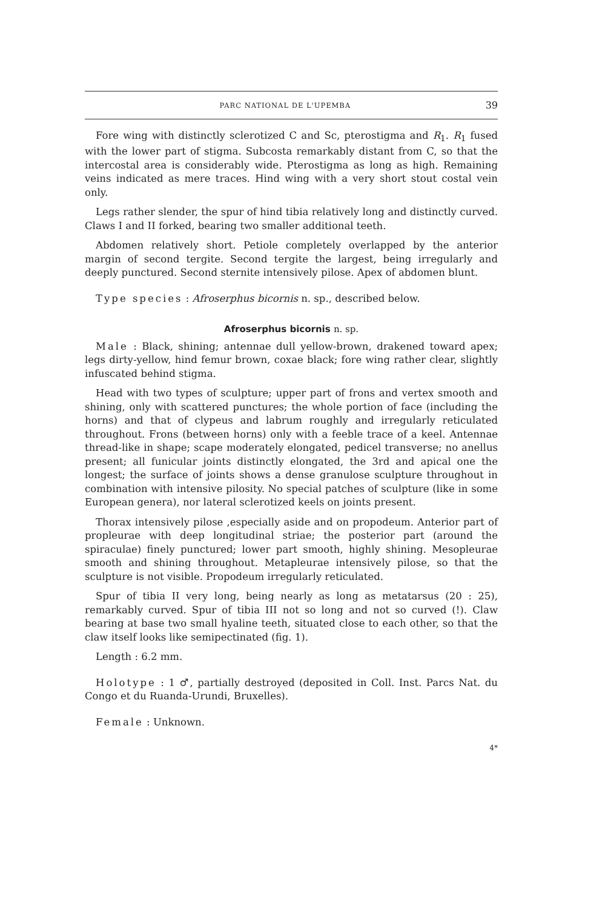PARC NATIONAL DE L'UPEMBA 39
Fore wing with distinctly sclerotized C and Sc, pterostigma and R<sub>1</sub>. R<sub>1</sub> fused with the lower part of stigma. Subcosta remarkably distant from C, so that the intercostal area is considerably wide. Pterostigma as long as high. Remaining veins indicated as mere traces. Hind wing with a very short stout costal vein only.
Legs rather slender, the spur of hind tibia relatively long and distinctly curved. Claws I and II forked, bearing two smaller additional teeth.
Abdomen relatively short. Petiole completely overlapped by the anterior margin of second tergite. Second tergite the largest, being irregularly and deeply punctured. Second sternite intensively pilose. Apex of abdomen blunt.
Type species : Afroserphus bicornis n. sp., described below.
Afroserphus bicornis n. sp.
Male : Black, shining; antennae dull yellow-brown, drakened toward apex; legs dirty-yellow, hind femur brown, coxae black; fore wing rather clear, slightly infuscated behind stigma.
Head with two types of sculpture; upper part of frons and vertex smooth and shining, only with scattered punctures; the whole portion of face (including the horns) and that of clypeus and labrum roughly and irregularly reticulated throughout. Frons (between horns) only with a feeble trace of a keel. Antennae thread-like in shape; scape moderately elongated, pedicel transverse; no anellus present; all funicular joints distinctly elongated, the 3rd and apical one the longest; the surface of joints shows a dense granulose sculpture throughout in combination with intensive pilosity. No special patches of sculpture (like in some European genera), nor lateral sclerotized keels on joints present.
Thorax intensively pilose ,especially aside and on propodeum. Anterior part of propleurae with deep longitudinal striae; the posterior part (around the spiraculae) finely punctured; lower part smooth, highly shining. Mesopleurae smooth and shining throughout. Metapleurae intensively pilose, so that the sculpture is not visible. Propodeum irregularly reticulated.
Spur of tibia II very long, being nearly as long as metatarsus (20 : 25), remarkably curved. Spur of tibia III not so long and not so curved (!). Claw bearing at base two small hyaline teeth, situated close to each other, so that the claw itself looks like semipectinated (fig. 1).
Length : 6.2 mm.
Holotype : 1 ♂, partially destroyed (deposited in Coll. Inst. Parcs Nat. du Congo et du Ruanda-Urundi, Bruxelles).
Female : Unknown.
4*